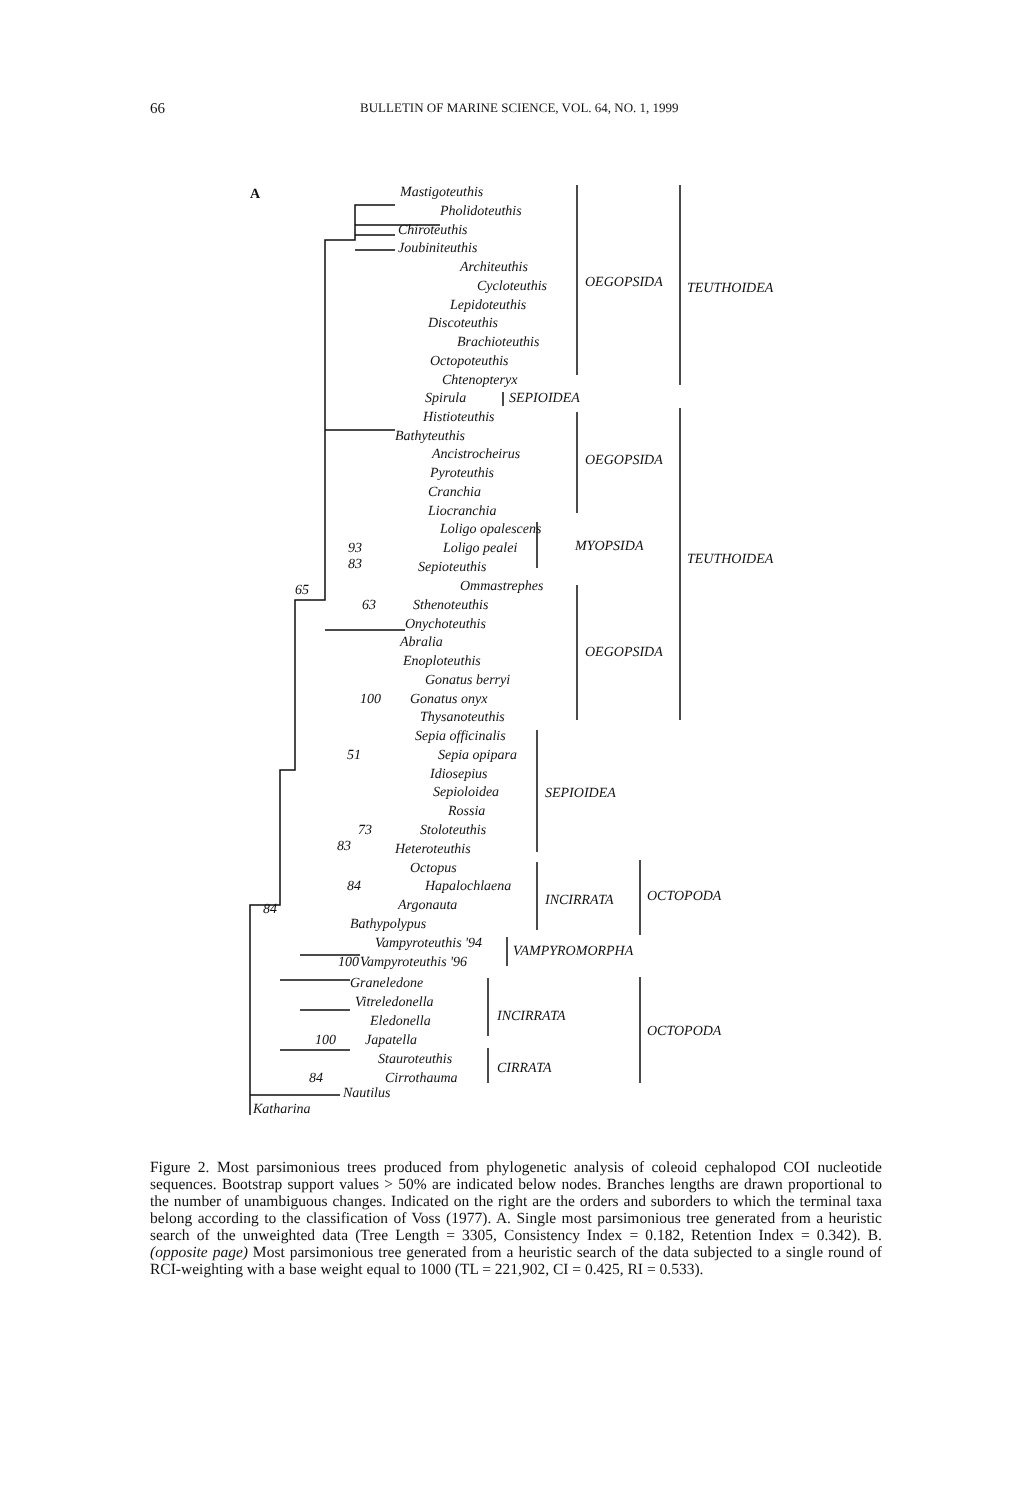66 BULLETIN OF MARINE SCIENCE, VOL. 64, NO. 1, 1999
A
Mastigoteuthis
Pholidoteuthis
Chiroteuthis
Joubiniteuthis
Architeuthis
Cycloteuthis
Lepidoteuthis
Discoteuthis
Brachioteuthis
Octopoteuthis
Chtenopteryx
Spirula
Histioteuthis
Bathyteuthis
Ancistrocheirus
Pyroteuthis
Cranchia
Liocranchia
Loligo opalescens
Loligo pealei
Sepioteuthis
Ommastrephes
Sthenoteuthis
Onychoteuthis
Abralia
Enoploteuthis
Gonatus berryi
Gonatus onyx
Thysanoteuthis
Sepia officinalis
Sepia opipara
Idiosepius
Sepioloidea
Rossia
Stoloteuthis
Heteroteuthis
Octopus
Hapalochlaena
Argonauta
Bathypolypus
Vampyroteuthis '94
Vampyroteuthis '96
Graneledone
Vitreledonella
Eledonella
Japatella
Stauroteuthis
Cirrothauma
Nautilus
Katharina
93
83
65
63
100
51
73
83
84
84
100
100
84
OEGOPSIDA
TEUTHOIDEA
SEPIOIDEA
OEGOPSIDA
MYOPSIDA
TEUTHOIDEA
OEGOPSIDA
SEPIOIDEA
INCIRRATA
OCTOPODA
VAMPYROMORPHA
INCIRRATA
OCTOPODA
CIRRATA
Figure 2. Most parsimonious trees produced from phylogenetic analysis of coleoid cephalopod COI nucleotide sequences. Bootstrap support values > 50% are indicated below nodes. Branches lengths are drawn proportional to the number of unambiguous changes. Indicated on the right are the orders and suborders to which the terminal taxa belong according to the classification of Voss (1977). A. Single most parsimonious tree generated from a heuristic search of the unweighted data (Tree Length = 3305, Consistency Index = 0.182, Retention Index = 0.342). B. (opposite page) Most parsimonious tree generated from a heuristic search of the data subjected to a single round of RCI-weighting with a base weight equal to 1000 (TL = 221,902, CI = 0.425, RI = 0.533).